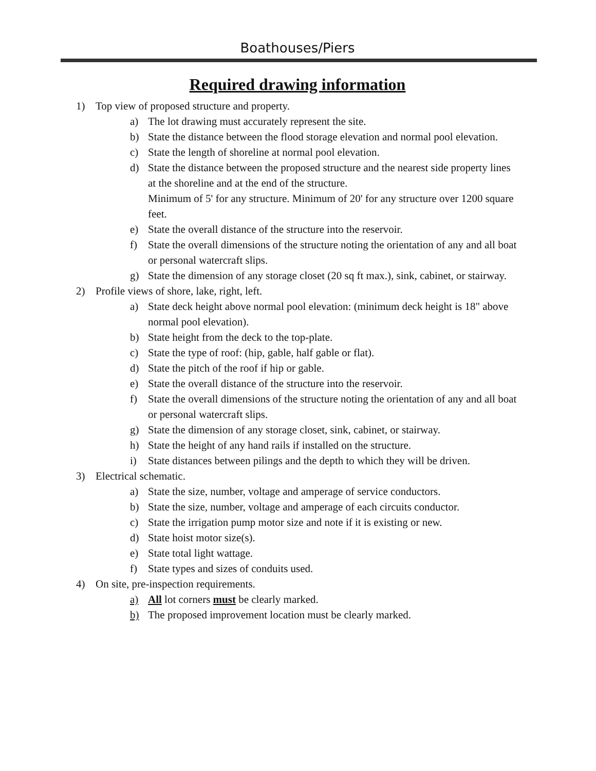Boathouses/Piers
Required drawing information
1) Top view of proposed structure and property.
a) The lot drawing must accurately represent the site.
b) State the distance between the flood storage elevation and normal pool elevation.
c) State the length of shoreline at normal pool elevation.
d) State the distance between the proposed structure and the nearest side property lines at the shoreline and at the end of the structure.
Minimum of 5' for any structure. Minimum of 20' for any structure over 1200 square feet.
e) State the overall distance of the structure into the reservoir.
f) State the overall dimensions of the structure noting the orientation of any and all boat or personal watercraft slips.
g) State the dimension of any storage closet (20 sq ft max.), sink, cabinet, or stairway.
2) Profile views of shore, lake, right, left.
a) State deck height above normal pool elevation: (minimum deck height is 18" above normal pool elevation).
b) State height from the deck to the top-plate.
c) State the type of roof: (hip, gable, half gable or flat).
d) State the pitch of the roof if hip or gable.
e) State the overall distance of the structure into the reservoir.
f) State the overall dimensions of the structure noting the orientation of any and all boat or personal watercraft slips.
g) State the dimension of any storage closet, sink, cabinet, or stairway.
h) State the height of any hand rails if installed on the structure.
i) State distances between pilings and the depth to which they will be driven.
3) Electrical schematic.
a) State the size, number, voltage and amperage of service conductors.
b) State the size, number, voltage and amperage of each circuits conductor.
c) State the irrigation pump motor size and note if it is existing or new.
d) State hoist motor size(s).
e) State total light wattage.
f) State types and sizes of conduits used.
4) On site, pre-inspection requirements.
a) All lot corners must be clearly marked.
b) The proposed improvement location must be clearly marked.